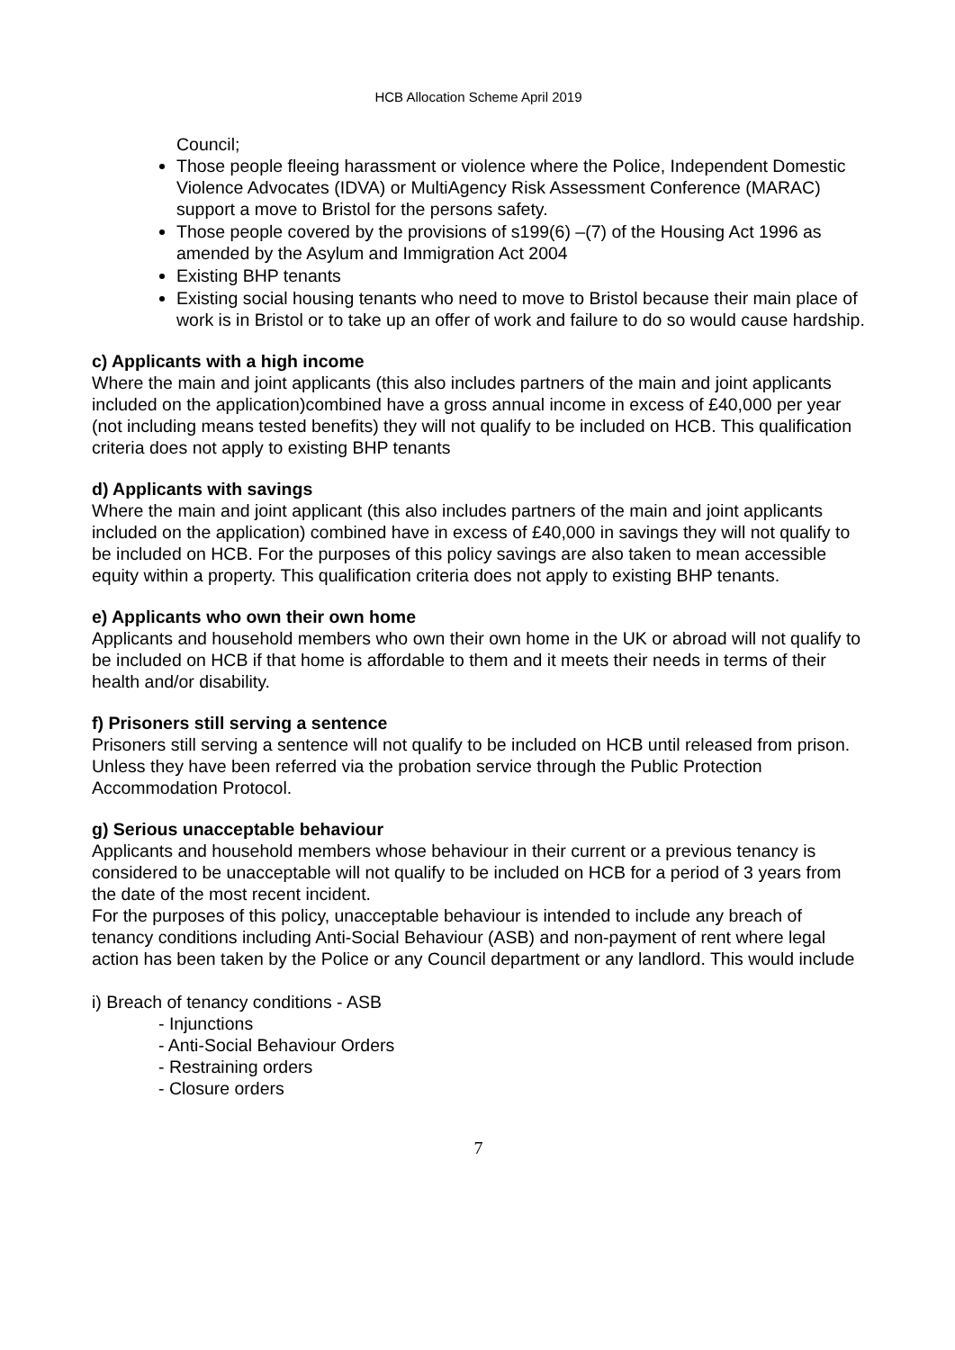HCB Allocation Scheme April 2019
Council;
Those people fleeing harassment or violence where the Police, Independent Domestic Violence Advocates (IDVA) or MultiAgency Risk Assessment Conference (MARAC) support a move to Bristol for the persons safety.
Those people covered by the provisions of s199(6) –(7) of the Housing Act 1996 as amended by the Asylum and Immigration Act 2004
Existing BHP tenants
Existing social housing tenants who need to move to Bristol because their main place of work is in Bristol or to take up an offer of work and failure to do so would cause hardship.
c) Applicants with a high income
Where the main and joint applicants (this also includes partners of the main and joint applicants included on the application)combined have a gross annual income in excess of £40,000 per year (not including means tested benefits) they will not qualify to be included on HCB. This qualification criteria does not apply to existing BHP tenants
d) Applicants with savings
Where the main and joint applicant (this also includes partners of the main and joint applicants included on the application) combined have in excess of £40,000 in savings they will not qualify to be included on HCB. For the purposes of this policy savings are also taken to mean accessible equity within a property. This qualification criteria does not apply to existing BHP tenants.
e) Applicants who own their own home
Applicants and household members who own their own home in the UK or abroad will not qualify to be included on HCB if that home is affordable to them and it meets their needs in terms of their health and/or disability.
f) Prisoners still serving a sentence
Prisoners still serving a sentence will not qualify to be included on HCB until released from prison. Unless they have been referred via the probation service through the Public Protection Accommodation Protocol.
g) Serious unacceptable behaviour
Applicants and household members whose behaviour in their current or a previous tenancy is considered to be unacceptable will not qualify to be included on HCB for a period of 3 years from the date of the most recent incident.
For the purposes of this policy, unacceptable behaviour is intended to include any breach of tenancy conditions including Anti-Social Behaviour (ASB) and non-payment of rent where legal action has been taken by the Police or any Council department or any landlord. This would include
i) Breach of tenancy conditions - ASB
- Injunctions
- Anti-Social Behaviour Orders
- Restraining orders
- Closure orders
7